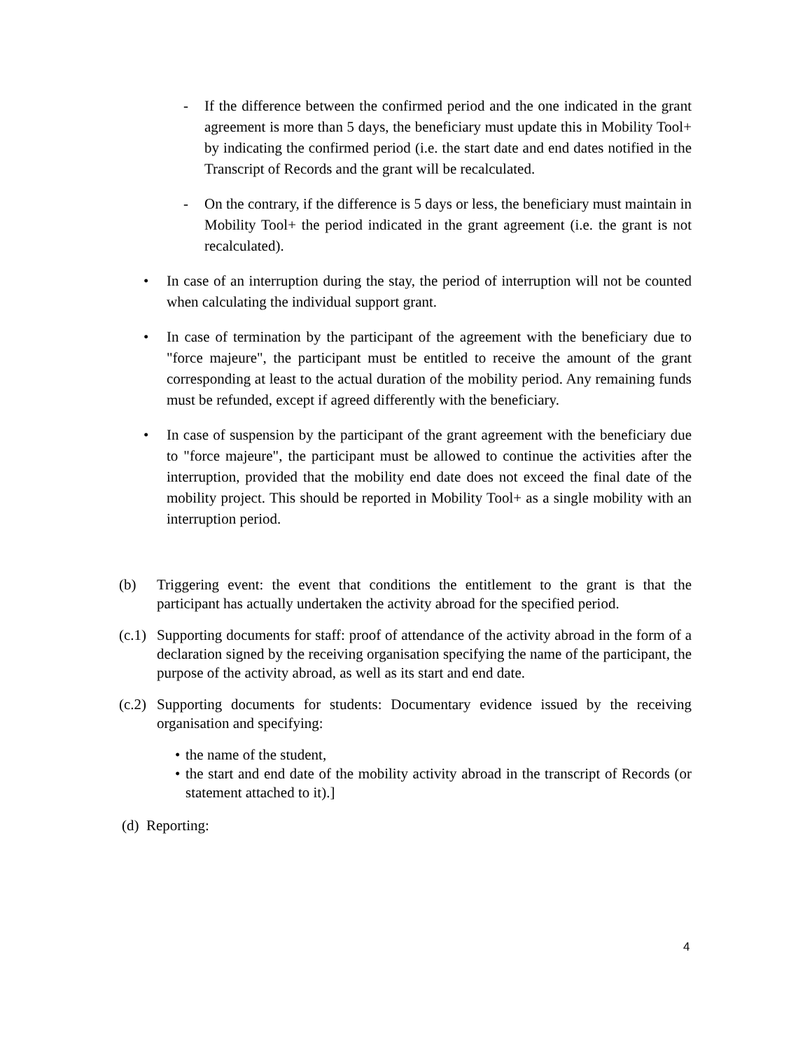- If the difference between the confirmed period and the one indicated in the grant agreement is more than 5 days, the beneficiary must update this in Mobility Tool+ by indicating the confirmed period (i.e. the start date and end dates notified in the Transcript of Records and the grant will be recalculated.
- On the contrary, if the difference is 5 days or less, the beneficiary must maintain in Mobility Tool+ the period indicated in the grant agreement (i.e. the grant is not recalculated).
• In case of an interruption during the stay, the period of interruption will not be counted when calculating the individual support grant.
• In case of termination by the participant of the agreement with the beneficiary due to "force majeure", the participant must be entitled to receive the amount of the grant corresponding at least to the actual duration of the mobility period. Any remaining funds must be refunded, except if agreed differently with the beneficiary.
• In case of suspension by the participant of the grant agreement with the beneficiary due to "force majeure", the participant must be allowed to continue the activities after the interruption, provided that the mobility end date does not exceed the final date of the mobility project. This should be reported in Mobility Tool+ as a single mobility with an interruption period.
(b) Triggering event: the event that conditions the entitlement to the grant is that the participant has actually undertaken the activity abroad for the specified period.
(c.1)
Supporting documents for staff: proof of attendance of the activity abroad in the form of a declaration signed by the receiving organisation specifying the name of the participant, the purpose of the activity abroad, as well as its start and end date.
(c.2)
Supporting documents for students: Documentary evidence issued by the receiving organisation and specifying:
• the name of the student,
• the start and end date of the mobility activity abroad in the transcript of Records (or statement attached to it).]
(d) Reporting:
4